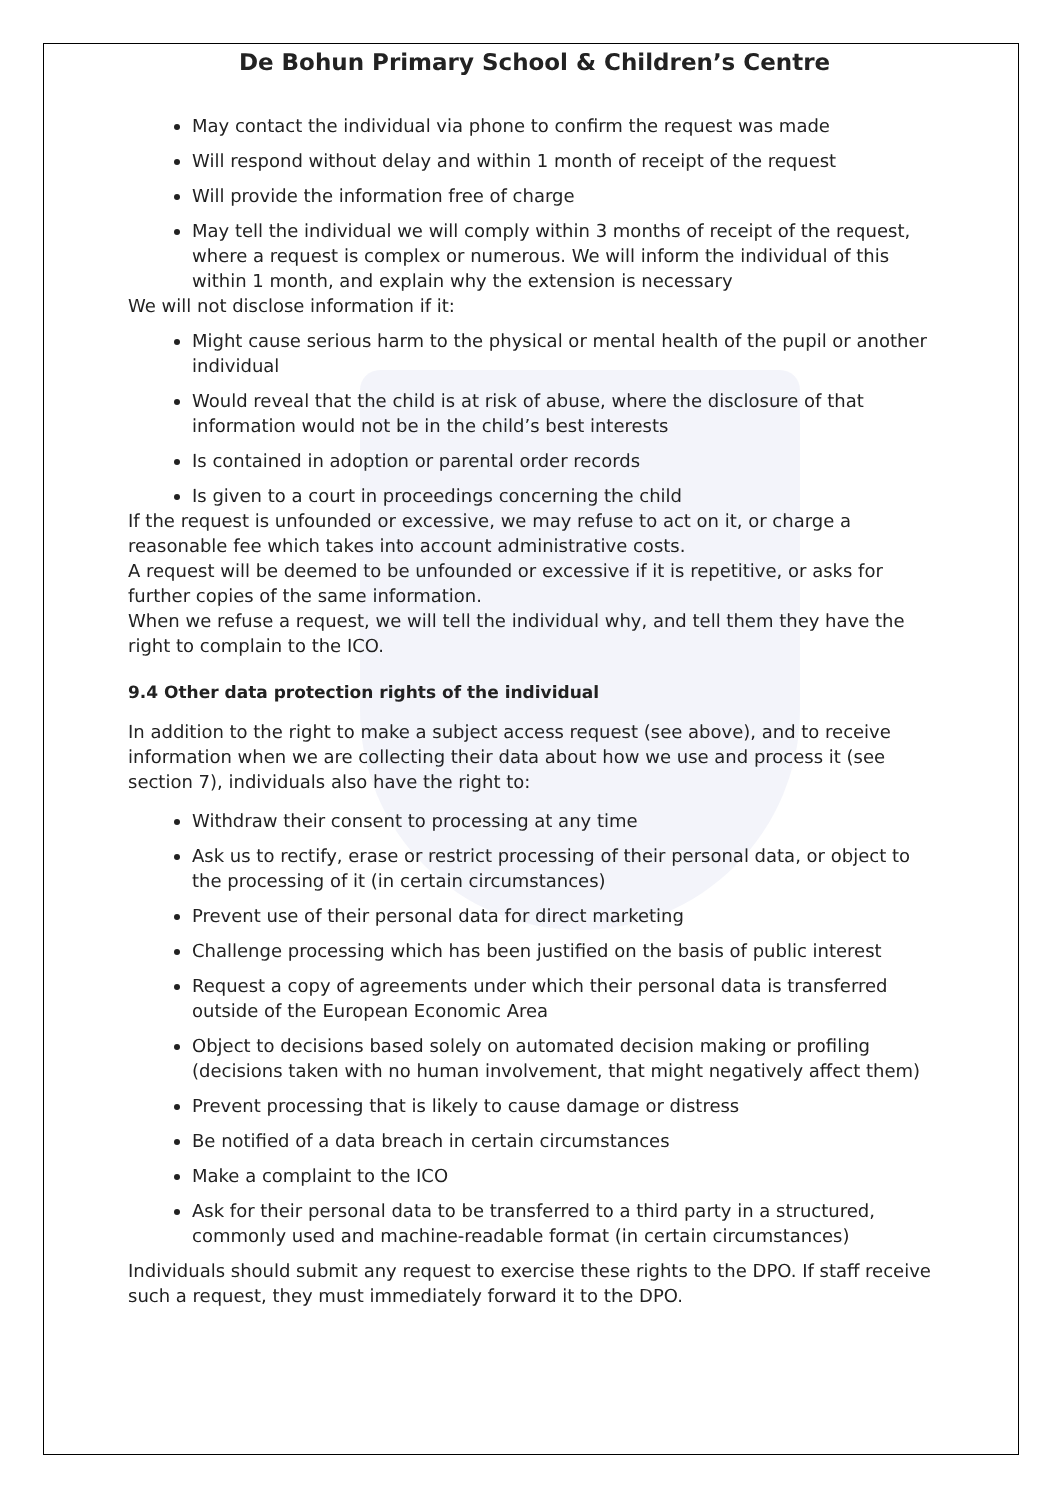De Bohun Primary School & Children’s Centre
May contact the individual via phone to confirm the request was made
Will respond without delay and within 1 month of receipt of the request
Will provide the information free of charge
May tell the individual we will comply within 3 months of receipt of the request, where a request is complex or numerous. We will inform the individual of this within 1 month, and explain why the extension is necessary
We will not disclose information if it:
Might cause serious harm to the physical or mental health of the pupil or another individual
Would reveal that the child is at risk of abuse, where the disclosure of that information would not be in the child’s best interests
Is contained in adoption or parental order records
Is given to a court in proceedings concerning the child
If the request is unfounded or excessive, we may refuse to act on it, or charge a reasonable fee which takes into account administrative costs.
A request will be deemed to be unfounded or excessive if it is repetitive, or asks for further copies of the same information.
When we refuse a request, we will tell the individual why, and tell them they have the right to complain to the ICO.
9.4 Other data protection rights of the individual
In addition to the right to make a subject access request (see above), and to receive information when we are collecting their data about how we use and process it (see section 7), individuals also have the right to:
Withdraw their consent to processing at any time
Ask us to rectify, erase or restrict processing of their personal data, or object to the processing of it (in certain circumstances)
Prevent use of their personal data for direct marketing
Challenge processing which has been justified on the basis of public interest
Request a copy of agreements under which their personal data is transferred outside of the European Economic Area
Object to decisions based solely on automated decision making or profiling (decisions taken with no human involvement, that might negatively affect them)
Prevent processing that is likely to cause damage or distress
Be notified of a data breach in certain circumstances
Make a complaint to the ICO
Ask for their personal data to be transferred to a third party in a structured, commonly used and machine-readable format (in certain circumstances)
Individuals should submit any request to exercise these rights to the DPO. If staff receive such a request, they must immediately forward it to the DPO.